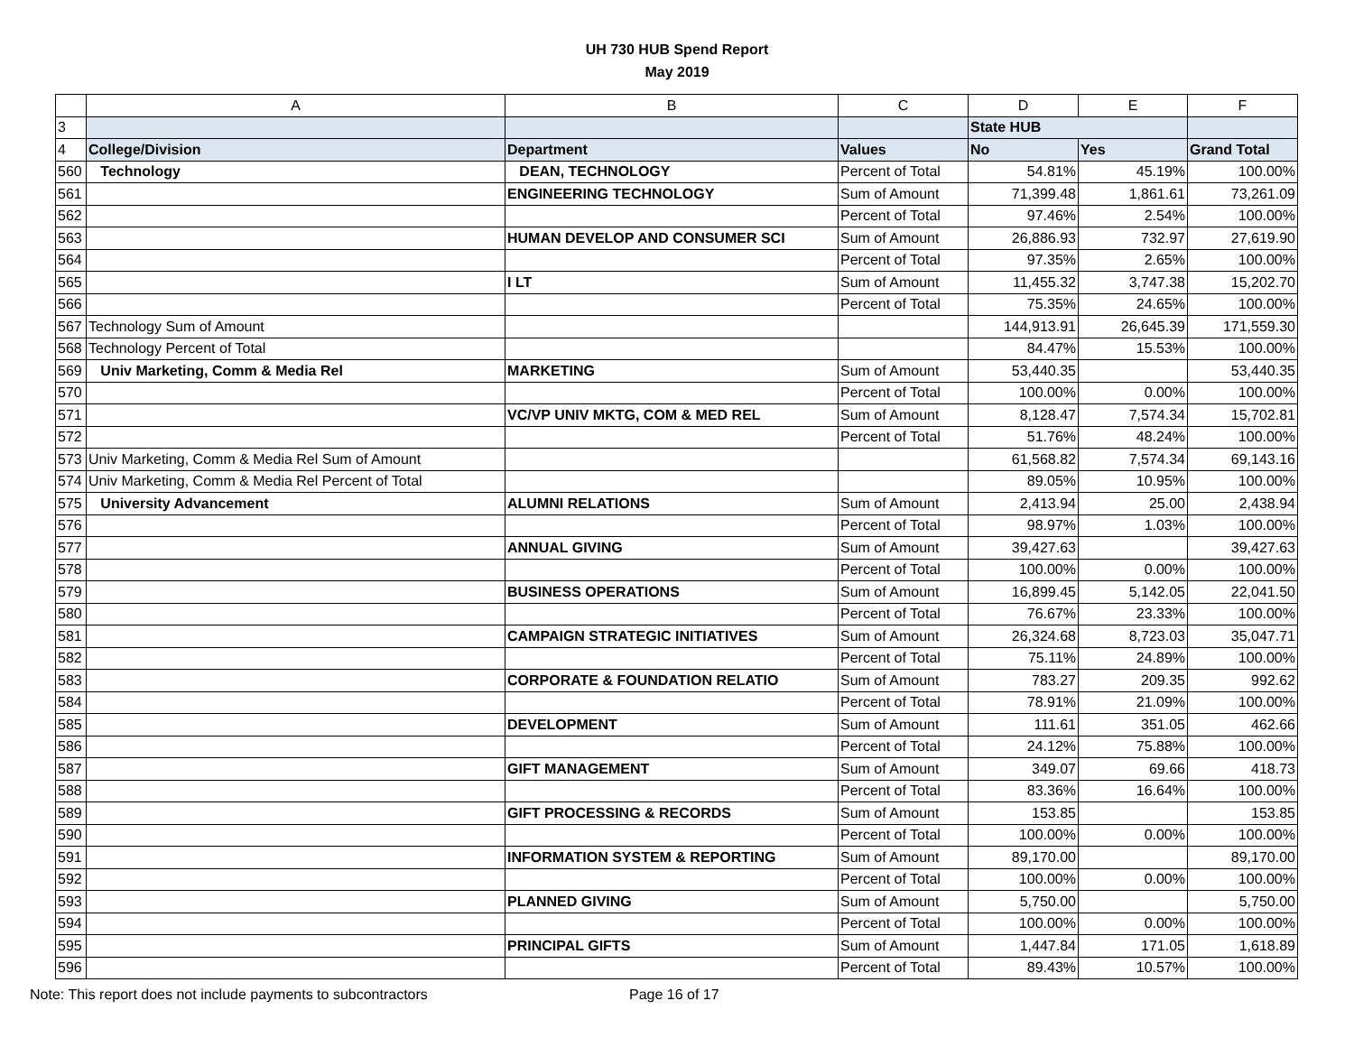UH 730 HUB Spend Report
May 2019
| | A | B | C | D | E | F |
| 3 | | | | State HUB | | |
| 4 | College/Division | Department | Values | No | Yes | Grand Total |
| 560 | Technology | DEAN, TECHNOLOGY | Percent of Total | 54.81% | 45.19% | 100.00% |
| 561 | | ENGINEERING TECHNOLOGY | Sum of Amount | 71,399.48 | 1,861.61 | 73,261.09 |
| 562 | | | Percent of Total | 97.46% | 2.54% | 100.00% |
| 563 | | HUMAN DEVELOP AND CONSUMER SCI | Sum of Amount | 26,886.93 | 732.97 | 27,619.90 |
| 564 | | | Percent of Total | 97.35% | 2.65% | 100.00% |
| 565 | | I LT | Sum of Amount | 11,455.32 | 3,747.38 | 15,202.70 |
| 566 | | | Percent of Total | 75.35% | 24.65% | 100.00% |
| 567 | Technology Sum of Amount | | | 144,913.91 | 26,645.39 | 171,559.30 |
| 568 | Technology Percent of Total | | | 84.47% | 15.53% | 100.00% |
| 569 | Univ Marketing, Comm & Media Rel | MARKETING | Sum of Amount | 53,440.35 | | 53,440.35 |
| 570 | | | Percent of Total | 100.00% | 0.00% | 100.00% |
| 571 | | VC/VP UNIV MKTG, COM & MED REL | Sum of Amount | 8,128.47 | 7,574.34 | 15,702.81 |
| 572 | | | Percent of Total | 51.76% | 48.24% | 100.00% |
| 573 | Univ Marketing, Comm & Media Rel Sum of Amount | | | 61,568.82 | 7,574.34 | 69,143.16 |
| 574 | Univ Marketing, Comm & Media Rel Percent of Total | | | 89.05% | 10.95% | 100.00% |
| 575 | University Advancement | ALUMNI RELATIONS | Sum of Amount | 2,413.94 | 25.00 | 2,438.94 |
| 576 | | | Percent of Total | 98.97% | 1.03% | 100.00% |
| 577 | | ANNUAL GIVING | Sum of Amount | 39,427.63 | | 39,427.63 |
| 578 | | | Percent of Total | 100.00% | 0.00% | 100.00% |
| 579 | | BUSINESS OPERATIONS | Sum of Amount | 16,899.45 | 5,142.05 | 22,041.50 |
| 580 | | | Percent of Total | 76.67% | 23.33% | 100.00% |
| 581 | | CAMPAIGN STRATEGIC INITIATIVES | Sum of Amount | 26,324.68 | 8,723.03 | 35,047.71 |
| 582 | | | Percent of Total | 75.11% | 24.89% | 100.00% |
| 583 | | CORPORATE & FOUNDATION RELATIO | Sum of Amount | 783.27 | 209.35 | 992.62 |
| 584 | | | Percent of Total | 78.91% | 21.09% | 100.00% |
| 585 | | DEVELOPMENT | Sum of Amount | 111.61 | 351.05 | 462.66 |
| 586 | | | Percent of Total | 24.12% | 75.88% | 100.00% |
| 587 | | GIFT MANAGEMENT | Sum of Amount | 349.07 | 69.66 | 418.73 |
| 588 | | | Percent of Total | 83.36% | 16.64% | 100.00% |
| 589 | | GIFT PROCESSING & RECORDS | Sum of Amount | 153.85 | | 153.85 |
| 590 | | | Percent of Total | 100.00% | 0.00% | 100.00% |
| 591 | | INFORMATION SYSTEM & REPORTING | Sum of Amount | 89,170.00 | | 89,170.00 |
| 592 | | | Percent of Total | 100.00% | 0.00% | 100.00% |
| 593 | | PLANNED GIVING | Sum of Amount | 5,750.00 | | 5,750.00 |
| 594 | | | Percent of Total | 100.00% | 0.00% | 100.00% |
| 595 | | PRINCIPAL GIFTS | Sum of Amount | 1,447.84 | 171.05 | 1,618.89 |
| 596 | | | Percent of Total | 89.43% | 10.57% | 100.00% |
Note: This report does not include payments to subcontractors Page 16 of 17